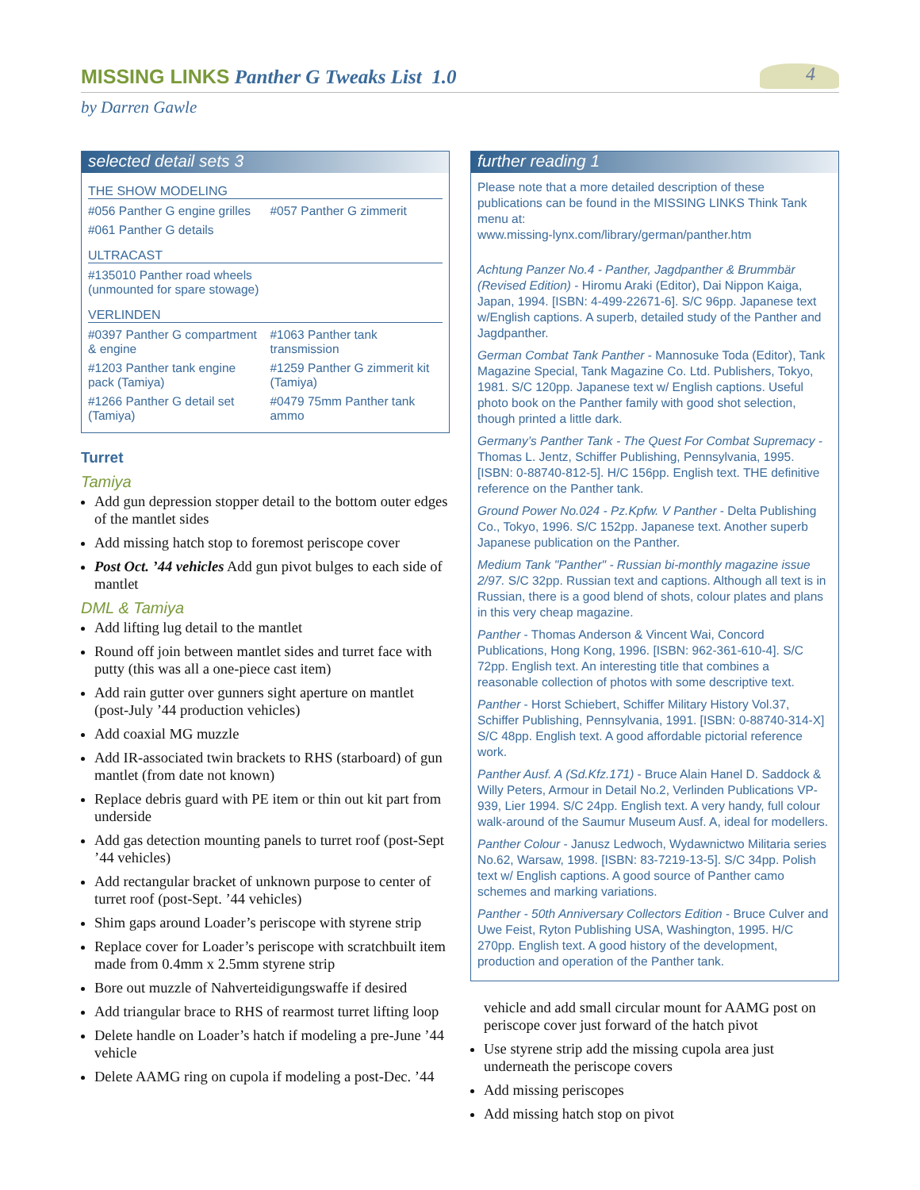MISSING LINKS Panther G Tweaks List 1.0
4
by Darren Gawle
selected detail sets 3
THE SHOW MODELING
#056 Panther G engine grilles
#057 Panther G zimmerit
#061 Panther G details
ULTRACAST
#135010 Panther road wheels (unmounted for spare stowage)
VERLINDEN
#0397 Panther G compartment & engine
#1063 Panther tank transmission
#1203 Panther tank engine pack (Tamiya)
#1259 Panther G zimmerit kit (Tamiya)
#1266 Panther G detail set (Tamiya)
#0479 75mm Panther tank ammo
Turret
Tamiya
Add gun depression stopper detail to the bottom outer edges of the mantlet sides
Add missing hatch stop to foremost periscope cover
Post Oct. ’44 vehicles Add gun pivot bulges to each side of mantlet
DML & Tamiya
Add lifting lug detail to the mantlet
Round off join between mantlet sides and turret face with putty (this was all a one-piece cast item)
Add rain gutter over gunners sight aperture on mantlet (post-July ’44 production vehicles)
Add coaxial MG muzzle
Add IR-associated twin brackets to RHS (starboard) of gun mantlet (from date not known)
Replace debris guard with PE item or thin out kit part from underside
Add gas detection mounting panels to turret roof (post-Sept ’44 vehicles)
Add rectangular bracket of unknown purpose to center of turret roof (post-Sept. ’44 vehicles)
Shim gaps around Loader’s periscope with styrene strip
Replace cover for Loader’s periscope with scratchbuilt item made from 0.4mm x 2.5mm styrene strip
Bore out muzzle of Nahverteidigungswaffe if desired
Add triangular brace to RHS of rearmost turret lifting loop
Delete handle on Loader’s hatch if modeling a pre-June ’44 vehicle
Delete AAMG ring on cupola if modeling a post-Dec. ’44
further reading 1
Please note that a more detailed description of these publications can be found in the MISSING LINKS Think Tank menu at:
www.missing-lynx.com/library/german/panther.htm
Achtung Panzer No.4 - Panther, Jagdpanther & Brummbär (Revised Edition) - Hiromu Araki (Editor), Dai Nippon Kaiga, Japan, 1994. [ISBN: 4-499-22671-6]. S/C 96pp. Japanese text w/English captions. A superb, detailed study of the Panther and Jagdpanther.
German Combat Tank Panther - Mannosuke Toda (Editor), Tank Magazine Special, Tank Magazine Co. Ltd. Publishers, Tokyo, 1981. S/C 120pp. Japanese text w/ English captions. Useful photo book on the Panther family with good shot selection, though printed a little dark.
Germany’s Panther Tank - The Quest For Combat Supremacy - Thomas L. Jentz, Schiffer Publishing, Pennsylvania, 1995. [ISBN: 0-88740-812-5]. H/C 156pp. English text. THE definitive reference on the Panther tank.
Ground Power No.024 - Pz.Kpfw. V Panther - Delta Publishing Co., Tokyo, 1996. S/C 152pp. Japanese text. Another superb Japanese publication on the Panther.
Medium Tank "Panther" - Russian bi-monthly magazine issue 2/97. S/C 32pp. Russian text and captions. Although all text is in Russian, there is a good blend of shots, colour plates and plans in this very cheap magazine.
Panther - Thomas Anderson & Vincent Wai, Concord Publications, Hong Kong, 1996. [ISBN: 962-361-610-4]. S/C 72pp. English text. An interesting title that combines a reasonable collection of photos with some descriptive text.
Panther - Horst Schiebert, Schiffer Military History Vol.37, Schiffer Publishing, Pennsylvania, 1991. [ISBN: 0-88740-314-X] S/C 48pp. English text. A good affordable pictorial reference work.
Panther Ausf. A (Sd.Kfz.171) - Bruce Alain Hanel D. Saddock & Willy Peters, Armour in Detail No.2, Verlinden Publications VP-939, Lier 1994. S/C 24pp. English text. A very handy, full colour walk-around of the Saumur Museum Ausf. A, ideal for modellers.
Panther Colour - Janusz Ledwoch, Wydawnictwo Militaria series No.62, Warsaw, 1998. [ISBN: 83-7219-13-5]. S/C 34pp. Polish text w/ English captions. A good source of Panther camo schemes and marking variations.
Panther - 50th Anniversary Collectors Edition - Bruce Culver and Uwe Feist, Ryton Publishing USA, Washington, 1995. H/C 270pp. English text. A good history of the development, production and operation of the Panther tank.
vehicle and add small circular mount for AAMG post on periscope cover just forward of the hatch pivot
Use styrene strip add the missing cupola area just underneath the periscope covers
Add missing periscopes
Add missing hatch stop on pivot